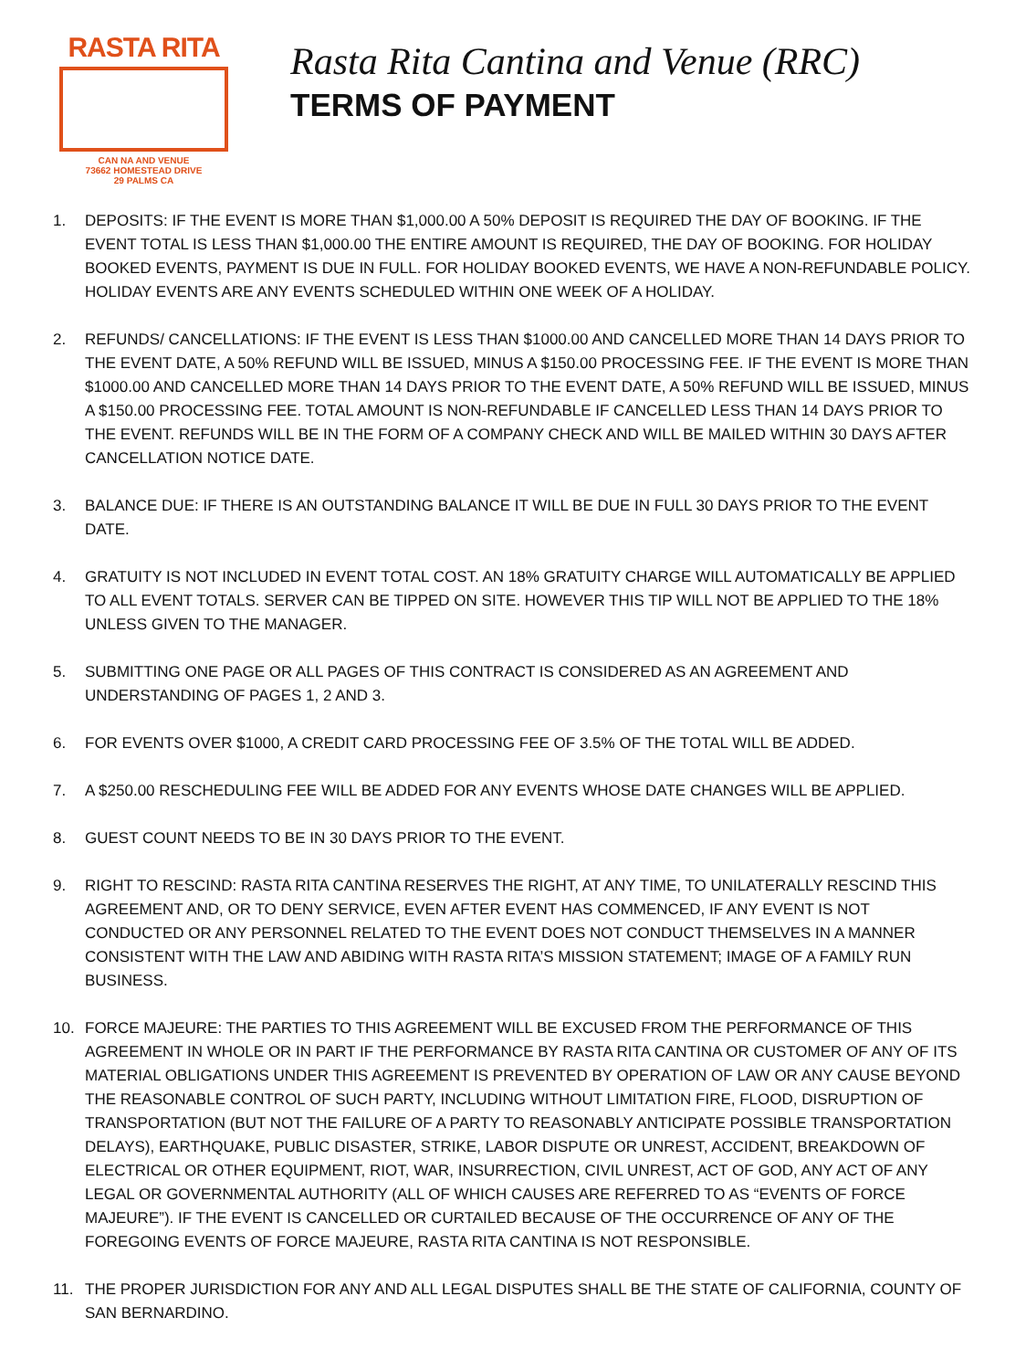RASTA RITA
CAN NA AND VENUE
73662 HOMESTEAD DRIVE
29 PALMS CA
Rasta Rita Cantina and Venue (RRC)
TERMS OF PAYMENT
1. DEPOSITS: IF THE EVENT IS MORE THAN $1,000.00 A 50% DEPOSIT IS REQUIRED THE DAY OF BOOKING. IF THE EVENT TOTAL IS LESS THAN $1,000.00 THE ENTIRE AMOUNT IS REQUIRED, THE DAY OF BOOKING. FOR HOLIDAY BOOKED EVENTS, PAYMENT IS DUE IN FULL. FOR HOLIDAY BOOKED EVENTS, WE HAVE A NON-REFUNDABLE POLICY. HOLIDAY EVENTS ARE ANY EVENTS SCHEDULED WITHIN ONE WEEK OF A HOLIDAY.
2. REFUNDS/ CANCELLATIONS: IF THE EVENT IS LESS THAN $1000.00 AND CANCELLED MORE THAN 14 DAYS PRIOR TO THE EVENT DATE, A 50% REFUND WILL BE ISSUED, MINUS A $150.00 PROCESSING FEE. IF THE EVENT IS MORE THAN $1000.00 AND CANCELLED MORE THAN 14 DAYS PRIOR TO THE EVENT DATE, A 50% REFUND WILL BE ISSUED, MINUS A $150.00 PROCESSING FEE. TOTAL AMOUNT IS NON-REFUNDABLE IF CANCELLED LESS THAN 14 DAYS PRIOR TO THE EVENT. REFUNDS WILL BE IN THE FORM OF A COMPANY CHECK AND WILL BE MAILED WITHIN 30 DAYS AFTER CANCELLATION NOTICE DATE.
3. BALANCE DUE: IF THERE IS AN OUTSTANDING BALANCE IT WILL BE DUE IN FULL 30 DAYS PRIOR TO THE EVENT DATE.
4. GRATUITY IS NOT INCLUDED IN EVENT TOTAL COST. AN 18% GRATUITY CHARGE WILL AUTOMATICALLY BE APPLIED TO ALL EVENT TOTALS. SERVER CAN BE TIPPED ON SITE. HOWEVER THIS TIP WILL NOT BE APPLIED TO THE 18% UNLESS GIVEN TO THE MANAGER.
5. SUBMITTING ONE PAGE OR ALL PAGES OF THIS CONTRACT IS CONSIDERED AS AN AGREEMENT AND UNDERSTANDING OF PAGES 1, 2 AND 3.
6. FOR EVENTS OVER $1000, A CREDIT CARD PROCESSING FEE OF 3.5% OF THE TOTAL WILL BE ADDED.
7. A $250.00 RESCHEDULING FEE WILL BE ADDED FOR ANY EVENTS WHOSE DATE CHANGES WILL BE APPLIED.
8. GUEST COUNT NEEDS TO BE IN 30 DAYS PRIOR TO THE EVENT.
9. RIGHT TO RESCIND: RASTA RITA CANTINA RESERVES THE RIGHT, AT ANY TIME, TO UNILATERALLY RESCIND THIS AGREEMENT AND, OR TO DENY SERVICE, EVEN AFTER EVENT HAS COMMENCED, IF ANY EVENT IS NOT CONDUCTED OR ANY PERSONNEL RELATED TO THE EVENT DOES NOT CONDUCT THEMSELVES IN A MANNER CONSISTENT WITH THE LAW AND ABIDING WITH RASTA RITA’S MISSION STATEMENT; IMAGE OF A FAMILY RUN BUSINESS.
10. FORCE MAJEURE: THE PARTIES TO THIS AGREEMENT WILL BE EXCUSED FROM THE PERFORMANCE OF THIS AGREEMENT IN WHOLE OR IN PART IF THE PERFORMANCE BY RASTA RITA CANTINA OR CUSTOMER OF ANY OF ITS MATERIAL OBLIGATIONS UNDER THIS AGREEMENT IS PREVENTED BY OPERATION OF LAW OR ANY CAUSE BEYOND THE REASONABLE CONTROL OF SUCH PARTY, INCLUDING WITHOUT LIMITATION FIRE, FLOOD, DISRUPTION OF TRANSPORTATION (BUT NOT THE FAILURE OF A PARTY TO REASONABLY ANTICIPATE POSSIBLE TRANSPORTATION DELAYS), EARTHQUAKE, PUBLIC DISASTER, STRIKE, LABOR DISPUTE OR UNREST, ACCIDENT, BREAKDOWN OF ELECTRICAL OR OTHER EQUIPMENT, RIOT, WAR, INSURRECTION, CIVIL UNREST, ACT OF GOD, ANY ACT OF ANY LEGAL OR GOVERNMENTAL AUTHORITY (ALL OF WHICH CAUSES ARE REFERRED TO AS “EVENTS OF FORCE MAJEURE”). IF THE EVENT IS CANCELLED OR CURTAILED BECAUSE OF THE OCCURRENCE OF ANY OF THE FOREGOING EVENTS OF FORCE MAJEURE, RASTA RITA CANTINA IS NOT RESPONSIBLE.
11. THE PROPER JURISDICTION FOR ANY AND ALL LEGAL DISPUTES SHALL BE THE STATE OF CALIFORNIA, COUNTY OF SAN BERNARDINO.